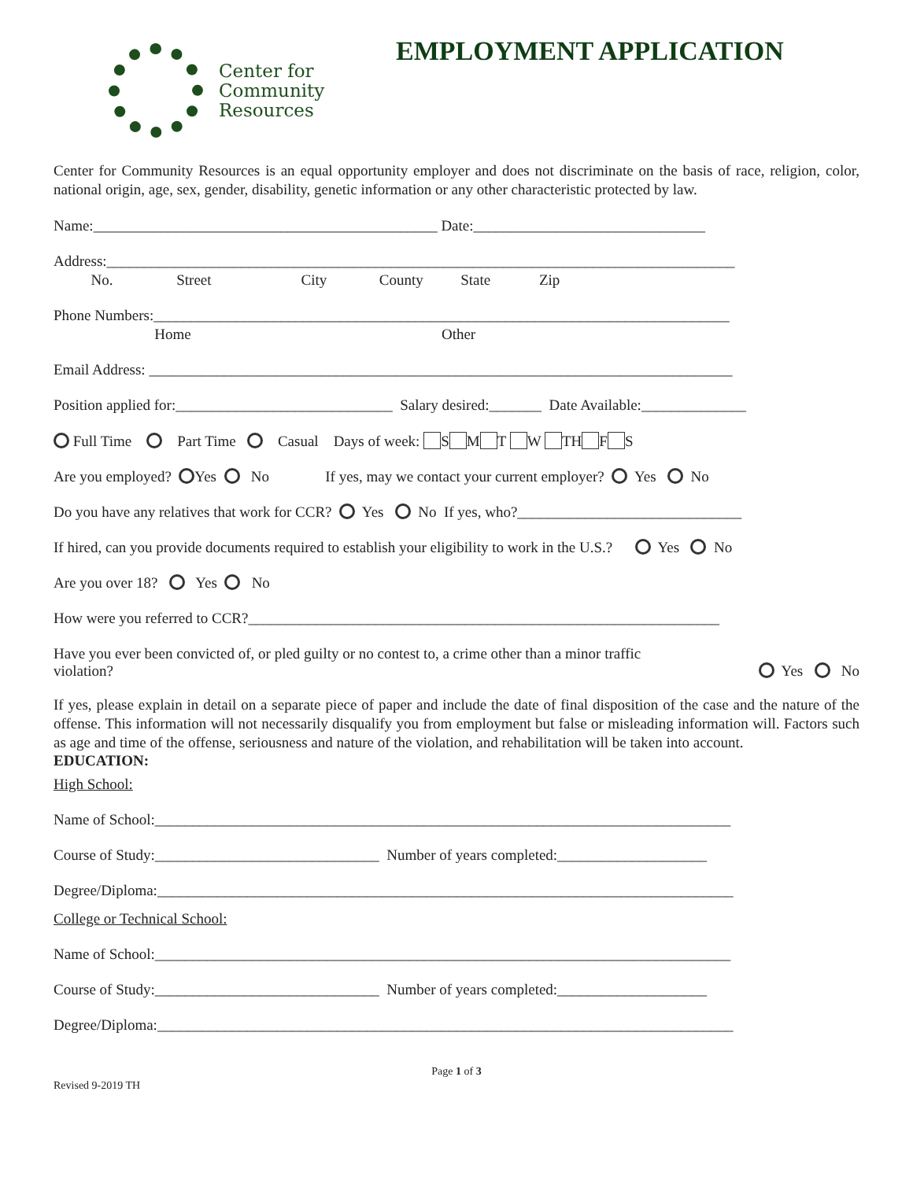Center for
Community
Resources
EMPLOYMENT APPLICATION
Center for Community Resources is an equal opportunity employer and does not discriminate on the basis of race, religion, color, national origin, age, sex, gender, disability, genetic information or any other characteristic protected by law.
Name:______________________________________________ Date:_______________________________
Address:____________________________________________________________________________________
No. Street City County State Zip
Phone Numbers:_____________________________________________________________________________
Home Other
Email Address: ______________________________________________________________________________
Position applied for:_____________________________ Salary desired:_______ Date Available:______________
Full Time Part Time Casual Days of week: S M T W TH F S
Are you employed? Yes No If yes, may we contact your current employer? Yes No
Do you have any relatives that work for CCR? Yes No If yes, who?______________________________
If hired, can you provide documents required to establish your eligibility to work in the U.S.? Yes No
Are you over 18? Yes No
How were you referred to CCR?_______________________________________________________________
Have you ever been convicted of, or pled guilty or no contest to, a crime other than a minor traffic
violation?
Yes No
If yes, please explain in detail on a separate piece of paper and include the date of final disposition of the case and the nature of the offense. This information will not necessarily disqualify you from employment but false or misleading information will. Factors such as age and time of the offense, seriousness and nature of the violation, and rehabilitation will be taken into account.
EDUCATION:
High School:
Name of School:_____________________________________________________________________________
Course of Study:______________________________ Number of years completed:____________________
Degree/Diploma:_____________________________________________________________________________
College or Technical School:
Name of School:_____________________________________________________________________________
Course of Study:______________________________ Number of years completed:____________________
Degree/Diploma:_____________________________________________________________________________
Page 1 of 3
Revised 9-2019 TH